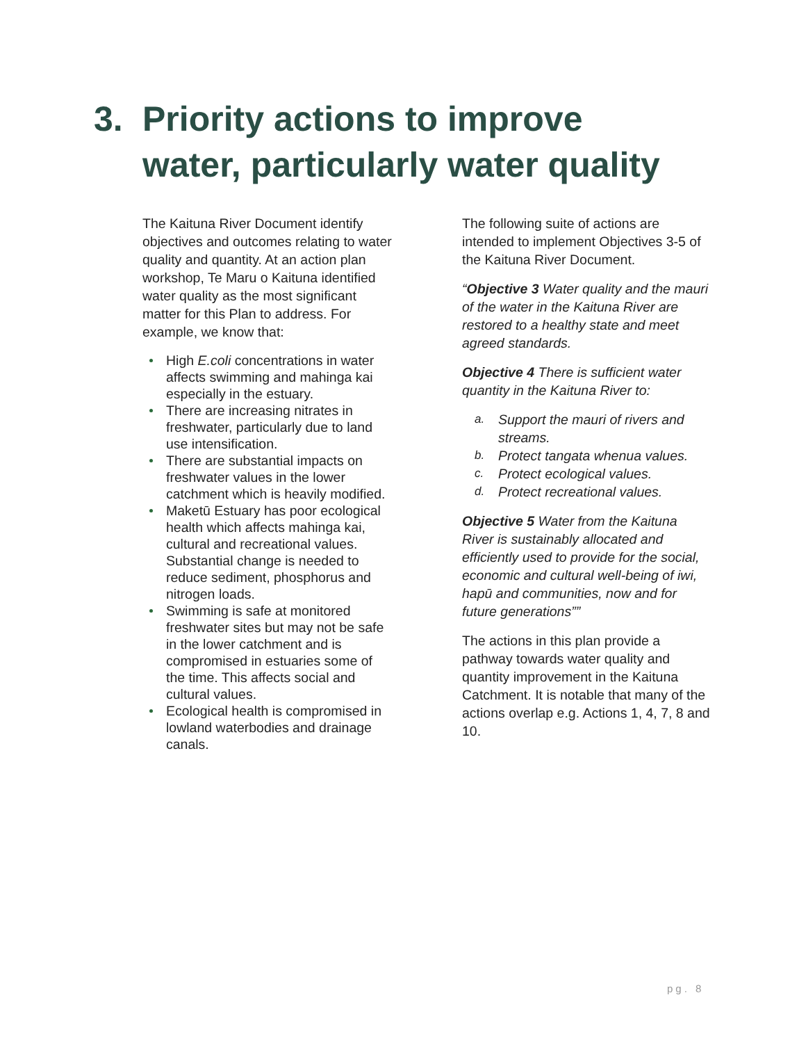3. Priority actions to improve
water, particularly water quality
The Kaituna River Document identify objectives and outcomes relating to water quality and quantity. At an action plan workshop, Te Maru o Kaituna identified water quality as the most significant matter for this Plan to address. For example, we know that:
High E.coli concentrations in water affects swimming and mahinga kai especially in the estuary.
There are increasing nitrates in freshwater, particularly due to land use intensification.
There are substantial impacts on freshwater values in the lower catchment which is heavily modified.
Maketū Estuary has poor ecological health which affects mahinga kai, cultural and recreational values. Substantial change is needed to reduce sediment, phosphorus and nitrogen loads.
Swimming is safe at monitored freshwater sites but may not be safe in the lower catchment and is compromised in estuaries some of the time. This affects social and cultural values.
Ecological health is compromised in lowland waterbodies and drainage canals.
The following suite of actions are intended to implement Objectives 3-5 of the Kaituna River Document.
“Objective 3 Water quality and the mauri of the water in the Kaituna River are restored to a healthy state and meet agreed standards.
Objective 4 There is sufficient water quantity in the Kaituna River to:
a. Support the mauri of rivers and streams.
b. Protect tangata whenua values.
c. Protect ecological values.
d. Protect recreational values.
Objective 5 Water from the Kaituna River is sustainably allocated and efficiently used to provide for the social, economic and cultural well-being of iwi, hapū and communities, now and for future generations””
The actions in this plan provide a pathway towards water quality and quantity improvement in the Kaituna Catchment. It is notable that many of the actions overlap e.g. Actions 1, 4, 7, 8 and 10.
pg. 8